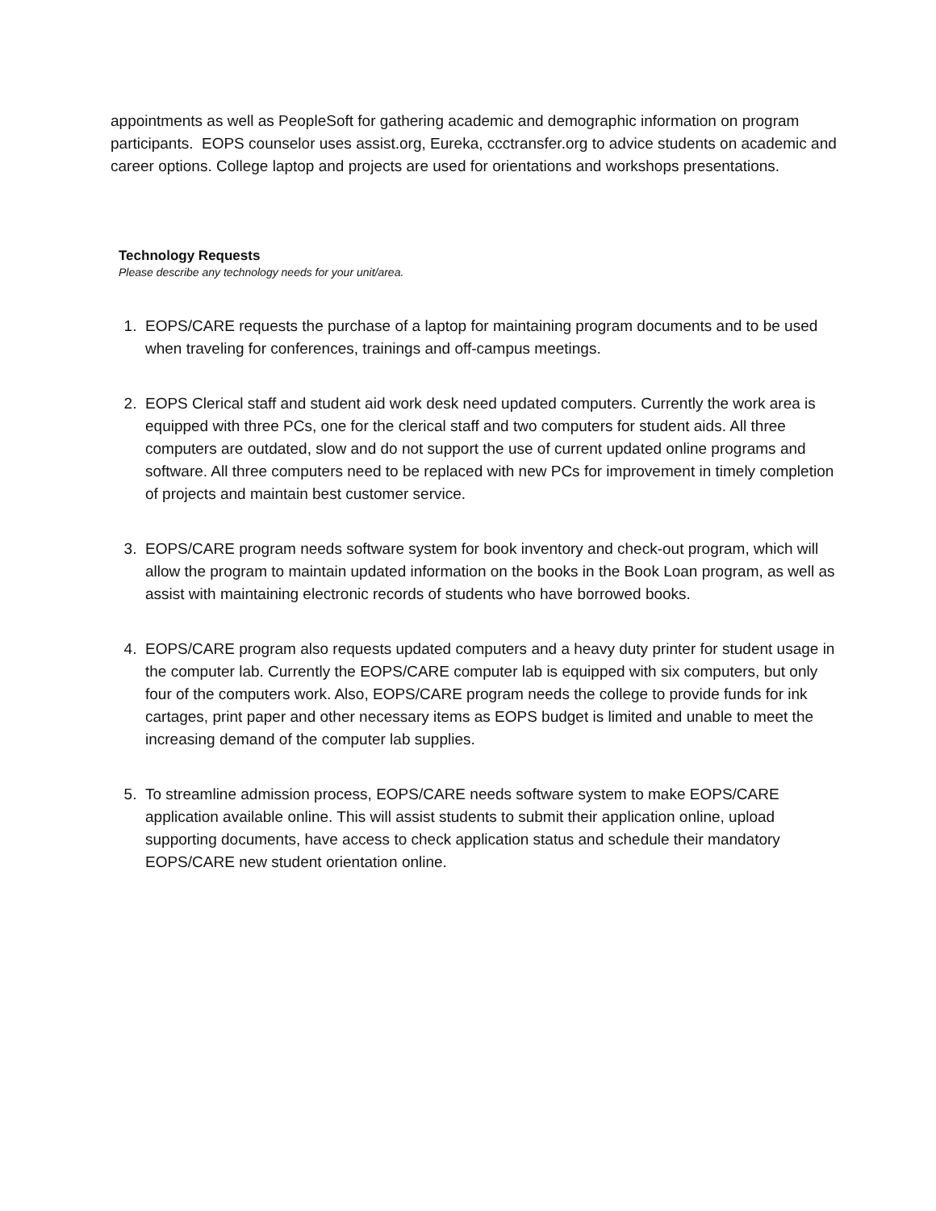appointments as well as PeopleSoft for gathering academic and demographic information on program participants. EOPS counselor uses assist.org, Eureka, ccctransfer.org to advice students on academic and career options. College laptop and projects are used for orientations and workshops presentations.
Technology Requests
Please describe any technology needs for your unit/area.
1. EOPS/CARE requests the purchase of a laptop for maintaining program documents and to be used when traveling for conferences, trainings and off-campus meetings.
2. EOPS Clerical staff and student aid work desk need updated computers. Currently the work area is equipped with three PCs, one for the clerical staff and two computers for student aids. All three computers are outdated, slow and do not support the use of current updated online programs and software. All three computers need to be replaced with new PCs for improvement in timely completion of projects and maintain best customer service.
3. EOPS/CARE program needs software system for book inventory and check-out program, which will allow the program to maintain updated information on the books in the Book Loan program, as well as assist with maintaining electronic records of students who have borrowed books.
4. EOPS/CARE program also requests updated computers and a heavy duty printer for student usage in the computer lab. Currently the EOPS/CARE computer lab is equipped with six computers, but only four of the computers work. Also, EOPS/CARE program needs the college to provide funds for ink cartages, print paper and other necessary items as EOPS budget is limited and unable to meet the increasing demand of the computer lab supplies.
5. To streamline admission process, EOPS/CARE needs software system to make EOPS/CARE application available online. This will assist students to submit their application online, upload supporting documents, have access to check application status and schedule their mandatory EOPS/CARE new student orientation online.